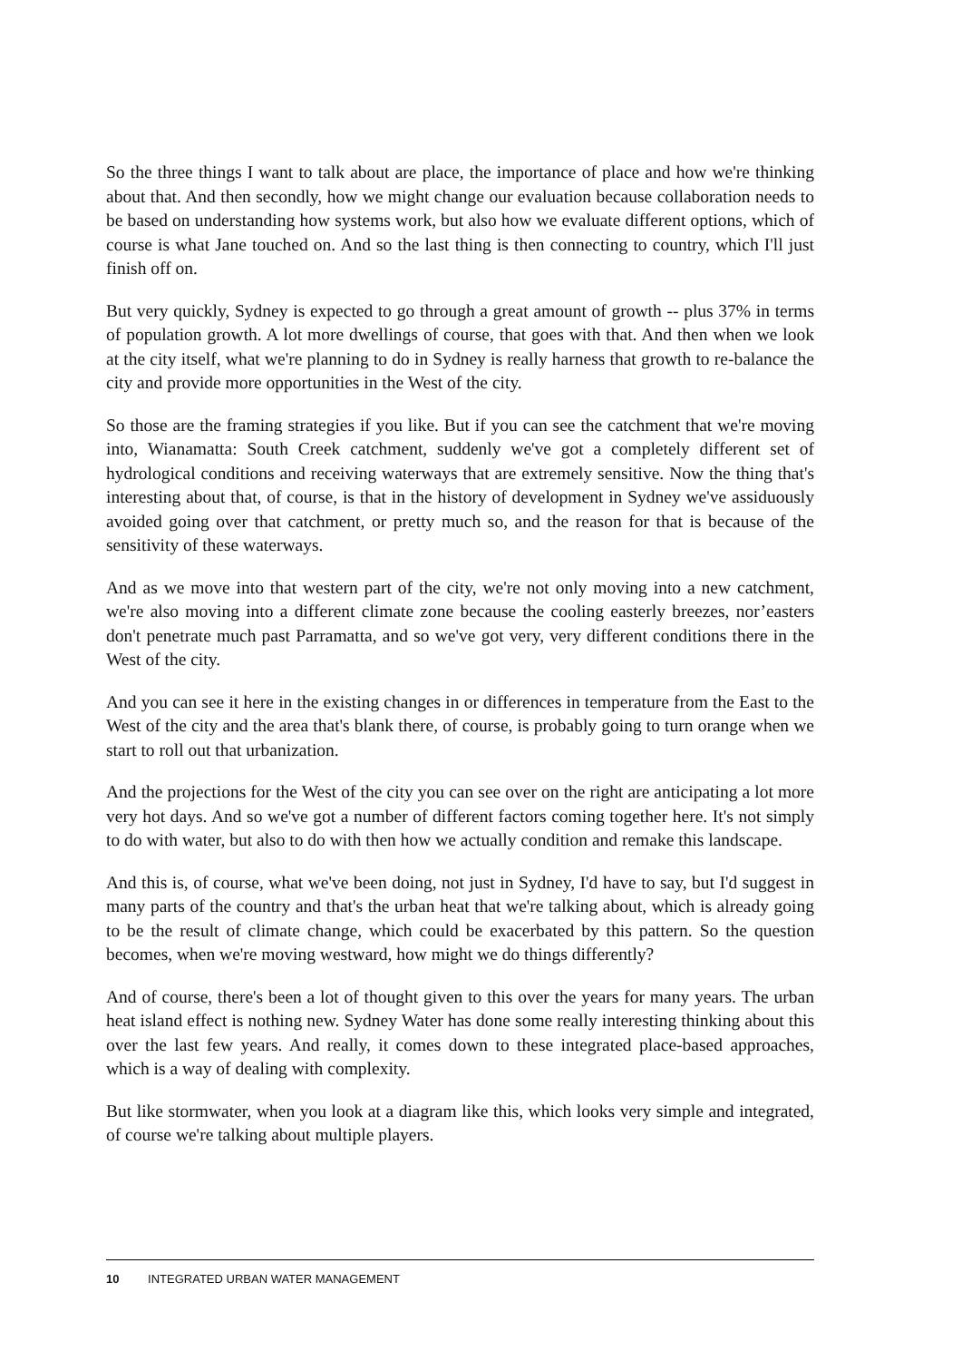So the three things I want to talk about are place, the importance of place and how we're thinking about that. And then secondly, how we might change our evaluation because collaboration needs to be based on understanding how systems work, but also how we evaluate different options, which of course is what Jane touched on. And so the last thing is then connecting to country, which I'll just finish off on.
But very quickly, Sydney is expected to go through a great amount of growth -- plus 37% in terms of population growth. A lot more dwellings of course, that goes with that. And then when we look at the city itself, what we're planning to do in Sydney is really harness that growth to re-balance the city and provide more opportunities in the West of the city.
So those are the framing strategies if you like. But if you can see the catchment that we're moving into, Wianamatta: South Creek catchment, suddenly we've got a completely different set of hydrological conditions and receiving waterways that are extremely sensitive. Now the thing that's interesting about that, of course, is that in the history of development in Sydney we've assiduously avoided going over that catchment, or pretty much so, and the reason for that is because of the sensitivity of these waterways.
And as we move into that western part of the city, we're not only moving into a new catchment, we're also moving into a different climate zone because the cooling easterly breezes, nor’easters don't penetrate much past Parramatta, and so we've got very, very different conditions there in the West of the city.
And you can see it here in the existing changes in or differences in temperature from the East to the West of the city and the area that's blank there, of course, is probably going to turn orange when we start to roll out that urbanization.
And the projections for the West of the city you can see over on the right are anticipating a lot more very hot days. And so we've got a number of different factors coming together here. It's not simply to do with water, but also to do with then how we actually condition and remake this landscape.
And this is, of course, what we've been doing, not just in Sydney, I'd have to say, but I'd suggest in many parts of the country and that's the urban heat that we're talking about, which is already going to be the result of climate change, which could be exacerbated by this pattern. So the question becomes, when we're moving westward, how might we do things differently?
And of course, there's been a lot of thought given to this over the years for many years. The urban heat island effect is nothing new. Sydney Water has done some really interesting thinking about this over the last few years. And really, it comes down to these integrated place-based approaches, which is a way of dealing with complexity.
But like stormwater, when you look at a diagram like this, which looks very simple and integrated, of course we're talking about multiple players.
10 INTEGRATED URBAN WATER MANAGEMENT